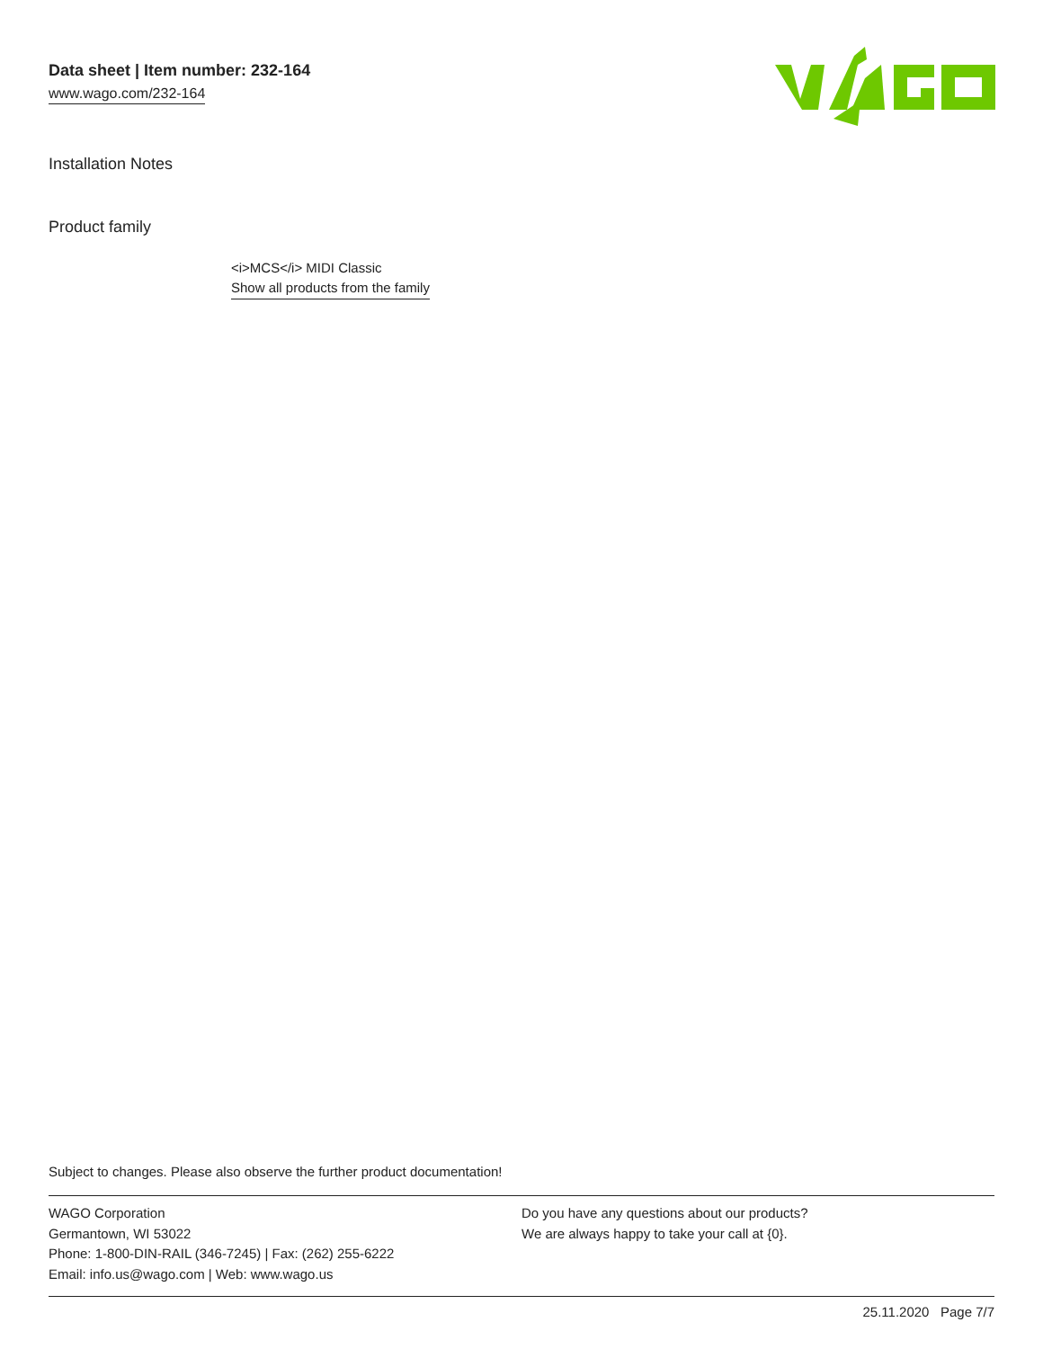Data sheet | Item number: 232-164
www.wago.com/232-164
Installation Notes
Product family
<i>MCS</i> MIDI Classic
Show all products from the family
Subject to changes. Please also observe the further product documentation!
WAGO Corporation
Germantown, WI 53022
Phone: 1-800-DIN-RAIL (346-7245) | Fax: (262) 255-6222
Email: info.us@wago.com | Web: www.wago.us
Do you have any questions about our products?
We are always happy to take your call at {0}.
25.11.2020 Page 7/7